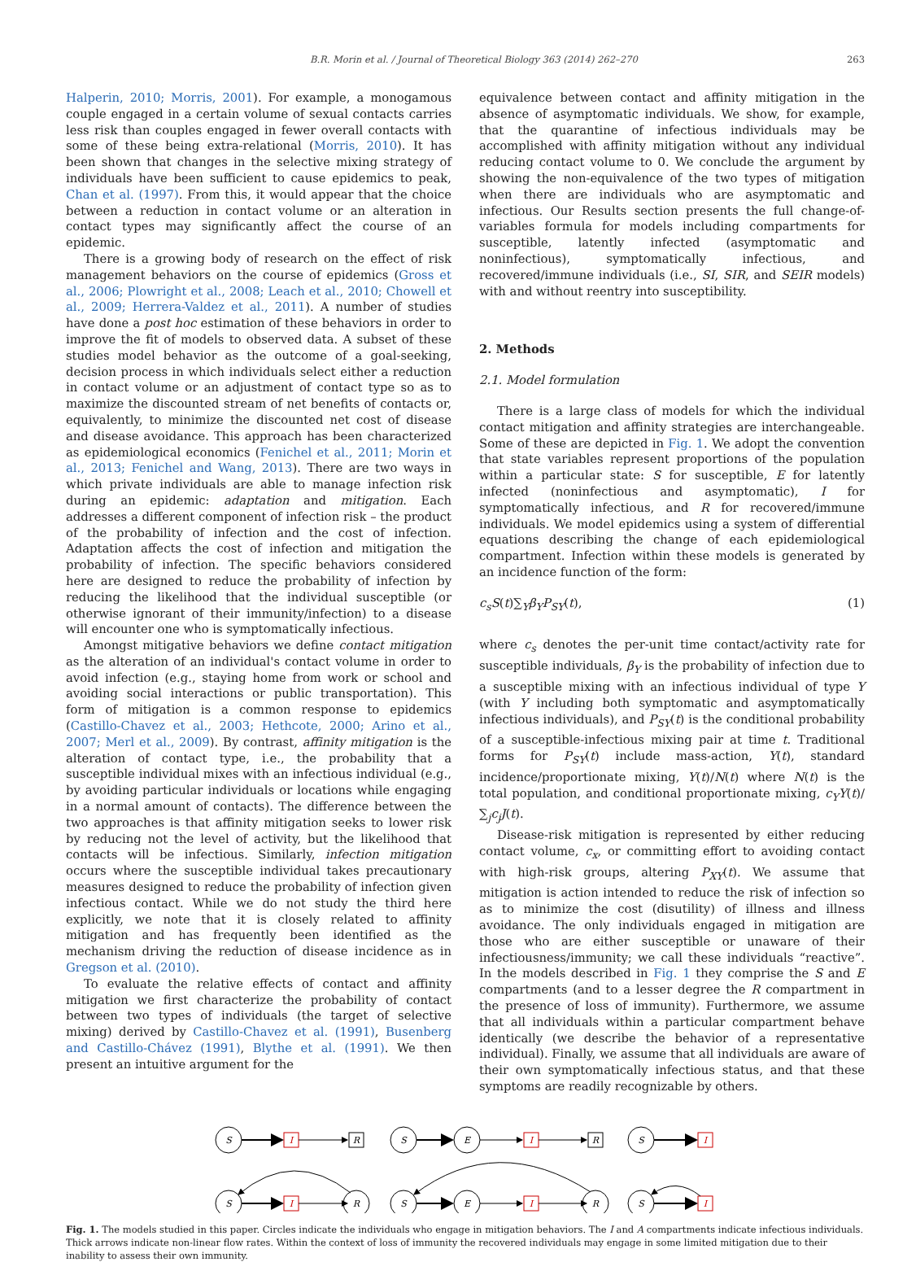B.R. Morin et al. / Journal of Theoretical Biology 363 (2014) 262–270 263
Halperin, 2010; Morris, 2001). For example, a monogamous couple engaged in a certain volume of sexual contacts carries less risk than couples engaged in fewer overall contacts with some of these being extra-relational (Morris, 2010). It has been shown that changes in the selective mixing strategy of individuals have been sufficient to cause epidemics to peak, Chan et al. (1997). From this, it would appear that the choice between a reduction in contact volume or an alteration in contact types may significantly affect the course of an epidemic.
There is a growing body of research on the effect of risk management behaviors on the course of epidemics (Gross et al., 2006; Plowright et al., 2008; Leach et al., 2010; Chowell et al., 2009; Herrera-Valdez et al., 2011). A number of studies have done a post hoc estimation of these behaviors in order to improve the fit of models to observed data. A subset of these studies model behavior as the outcome of a goal-seeking, decision process in which individuals select either a reduction in contact volume or an adjustment of contact type so as to maximize the discounted stream of net benefits of contacts or, equivalently, to minimize the discounted net cost of disease and disease avoidance. This approach has been characterized as epidemiological economics (Fenichel et al., 2011; Morin et al., 2013; Fenichel and Wang, 2013). There are two ways in which private individuals are able to manage infection risk during an epidemic: adaptation and mitigation. Each addresses a different component of infection risk – the product of the probability of infection and the cost of infection. Adaptation affects the cost of infection and mitigation the probability of infection. The specific behaviors considered here are designed to reduce the probability of infection by reducing the likelihood that the individual susceptible (or otherwise ignorant of their immunity/infection) to a disease will encounter one who is symptomatically infectious.
Amongst mitigative behaviors we define contact mitigation as the alteration of an individual's contact volume in order to avoid infection (e.g., staying home from work or school and avoiding social interactions or public transportation). This form of mitigation is a common response to epidemics (Castillo-Chavez et al., 2003; Hethcote, 2000; Arino et al., 2007; Merl et al., 2009). By contrast, affinity mitigation is the alteration of contact type, i.e., the probability that a susceptible individual mixes with an infectious individual (e.g., by avoiding particular individuals or locations while engaging in a normal amount of contacts). The difference between the two approaches is that affinity mitigation seeks to lower risk by reducing not the level of activity, but the likelihood that contacts will be infectious. Similarly, infection mitigation occurs where the susceptible individual takes precautionary measures designed to reduce the probability of infection given infectious contact. While we do not study the third here explicitly, we note that it is closely related to affinity mitigation and has frequently been identified as the mechanism driving the reduction of disease incidence as in Gregson et al. (2010).
To evaluate the relative effects of contact and affinity mitigation we first characterize the probability of contact between two types of individuals (the target of selective mixing) derived by Castillo-Chavez et al. (1991), Busenberg and Castillo-Chávez (1991), Blythe et al. (1991). We then present an intuitive argument for the
equivalence between contact and affinity mitigation in the absence of asymptomatic individuals. We show, for example, that the quarantine of infectious individuals may be accomplished with affinity mitigation without any individual reducing contact volume to 0. We conclude the argument by showing the non-equivalence of the two types of mitigation when there are individuals who are asymptomatic and infectious. Our Results section presents the full change-of-variables formula for models including compartments for susceptible, latently infected (asymptomatic and noninfectious), symptomatically infectious, and recovered/immune individuals (i.e., SI, SIR, and SEIR models) with and without reentry into susceptibility.
2. Methods
2.1. Model formulation
There is a large class of models for which the individual contact mitigation and affinity strategies are interchangeable. Some of these are depicted in Fig. 1. We adopt the convention that state variables represent proportions of the population within a particular state: S for susceptible, E for latently infected (noninfectious and asymptomatic), I for symptomatically infectious, and R for recovered/immune individuals. We model epidemics using a system of differential equations describing the change of each epidemiological compartment. Infection within these models is generated by an incidence function of the form:
c<sub>s</sub>S(t)∑<sub>Y</sub>β<sub>Y</sub>P<sub>SY</sub>(t), (1)
where c<sub>s</sub> denotes the per-unit time contact/activity rate for susceptible individuals, β<sub>Y</sub> is the probability of infection due to a susceptible mixing with an infectious individual of type Y (with Y including both symptomatic and asymptomatically infectious individuals), and P<sub>SY</sub>(t) is the conditional probability of a susceptible-infectious mixing pair at time t. Traditional forms for P<sub>SY</sub>(t) include mass-action, Y(t), standard incidence/proportionate mixing, Y(t)/N(t) where N(t) is the total population, and conditional proportionate mixing, c<sub>Y</sub>Y(t)/∑<sub>j</sub>c<sub>j</sub>J(t).
Disease-risk mitigation is represented by either reducing contact volume, c<sub>x</sub>, or committing effort to avoiding contact with high-risk groups, altering P<sub>XY</sub>(t). We assume that mitigation is action intended to reduce the risk of infection so as to minimize the cost (disutility) of illness and illness avoidance. The only individuals engaged in mitigation are those who are either susceptible or unaware of their infectiousness/immunity; we call these individuals “reactive”. In the models described in Fig. 1 they comprise the S and E compartments (and to a lesser degree the R compartment in the presence of loss of immunity). Furthermore, we assume that all individuals within a particular compartment behave identically (we describe the behavior of a representative individual). Finally, we assume that all individuals are aware of their own symptomatically infectious status, and that these symptoms are readily recognizable by others.
S
I
R
S
E
I
R
S
I
S
I
R
S
E
I
R
S
I
Fig. 1. The models studied in this paper. Circles indicate the individuals who engage in mitigation behaviors. The I and A compartments indicate infectious individuals. Thick arrows indicate non-linear flow rates. Within the context of loss of immunity the recovered individuals may engage in some limited mitigation due to their inability to assess their own immunity.